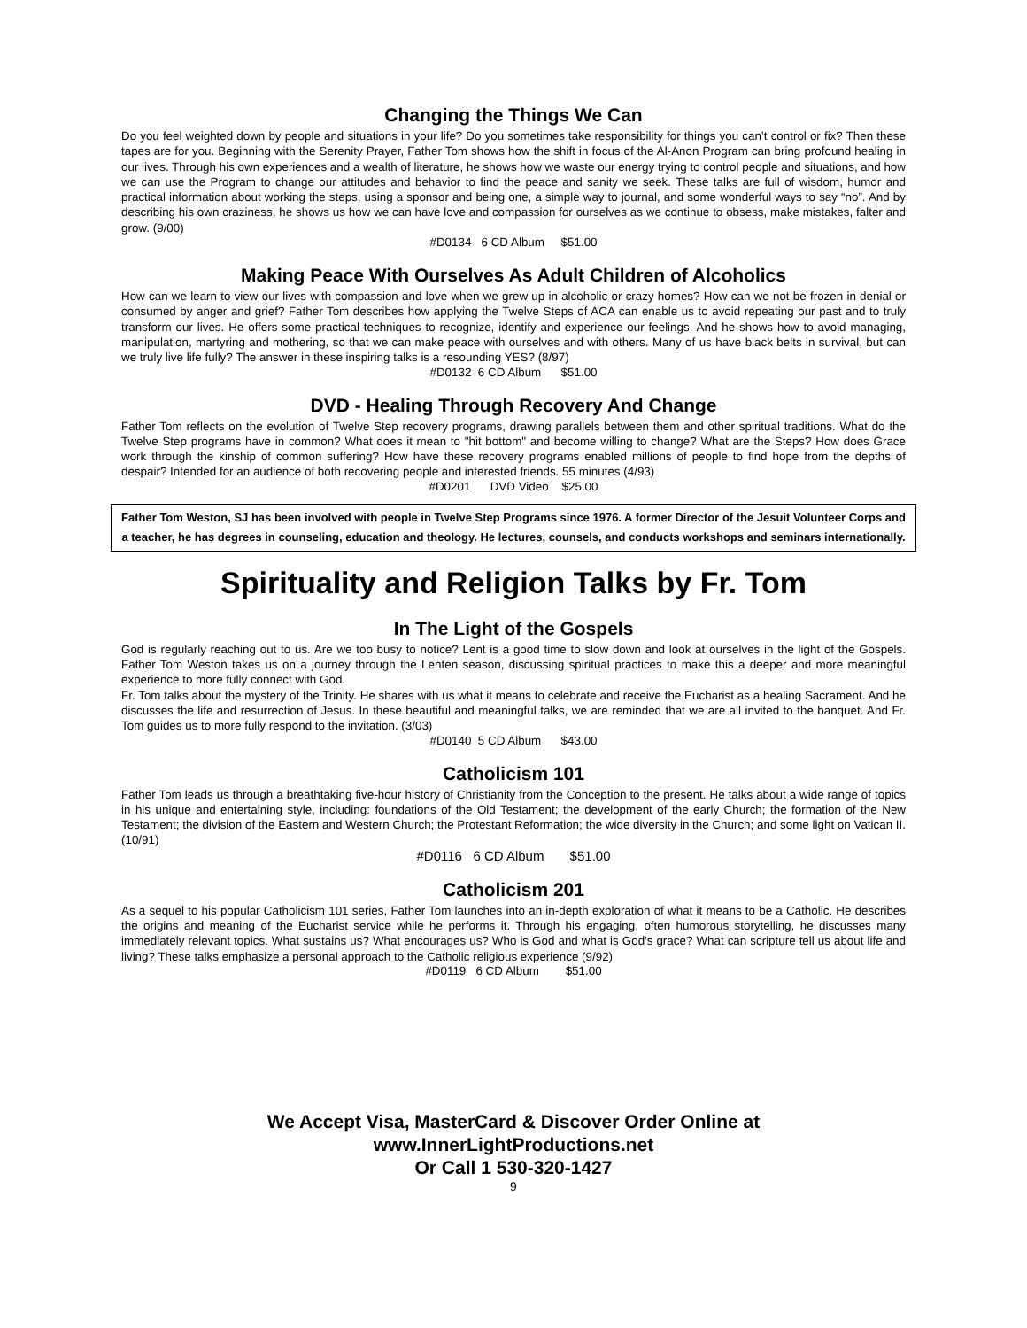Changing the Things We Can
Do you feel weighted down by people and situations in your life? Do you sometimes take responsibility for things you can’t control or fix? Then these tapes are for you. Beginning with the Serenity Prayer, Father Tom shows how the shift in focus of the Al-Anon Program can bring profound healing in our lives. Through his own experiences and a wealth of literature, he shows how we waste our energy trying to control people and situations, and how we can use the Program to change our attitudes and behavior to find the peace and sanity we seek. These talks are full of wisdom, humor and practical information about working the steps, using a sponsor and being one, a simple way to journal, and some wonderful ways to say “no”. And by describing his own craziness, he shows us how we can have love and compassion for ourselves as we continue to obsess, make mistakes, falter and grow. (9/00)
#D0134 6 CD Album $51.00
Making Peace With Ourselves As Adult Children of Alcoholics
How can we learn to view our lives with compassion and love when we grew up in alcoholic or crazy homes? How can we not be frozen in denial or consumed by anger and grief? Father Tom describes how applying the Twelve Steps of ACA can enable us to avoid repeating our past and to truly transform our lives. He offers some practical techniques to recognize, identify and experience our feelings. And he shows how to avoid managing, manipulation, martyring and mothering, so that we can make peace with ourselves and with others. Many of us have black belts in survival, but can we truly live life fully? The answer in these inspiring talks is a resounding YES? (8/97)
#D0132 6 CD Album $51.00
DVD - Healing Through Recovery And Change
Father Tom reflects on the evolution of Twelve Step recovery programs, drawing parallels between them and other spiritual traditions. What do the Twelve Step programs have in common? What does it mean to "hit bottom" and become willing to change? What are the Steps? How does Grace work through the kinship of common suffering? How have these recovery programs enabled millions of people to find hope from the depths of despair? Intended for an audience of both recovering people and interested friends. 55 minutes (4/93)
#D0201 DVD Video $25.00
Father Tom Weston, SJ has been involved with people in Twelve Step Programs since 1976. A former Director of the Jesuit Volunteer Corps and a teacher, he has degrees in counseling, education and theology. He lectures, counsels, and conducts workshops and seminars internationally.
Spirituality and Religion Talks by Fr. Tom
In The Light of the Gospels
God is regularly reaching out to us. Are we too busy to notice? Lent is a good time to slow down and look at ourselves in the light of the Gospels. Father Tom Weston takes us on a journey through the Lenten season, discussing spiritual practices to make this a deeper and more meaningful experience to more fully connect with God.
Fr. Tom talks about the mystery of the Trinity. He shares with us what it means to celebrate and receive the Eucharist as a healing Sacrament. And he discusses the life and resurrection of Jesus. In these beautiful and meaningful talks, we are reminded that we are all invited to the banquet. And Fr. Tom guides us to more fully respond to the invitation. (3/03)
#D0140 5 CD Album $43.00
Catholicism 101
Father Tom leads us through a breathtaking five-hour history of Christianity from the Conception to the present. He talks about a wide range of topics in his unique and entertaining style, including: foundations of the Old Testament; the development of the early Church; the formation of the New Testament; the division of the Eastern and Western Church; the Protestant Reformation; the wide diversity in the Church; and some light on Vatican II. (10/91)
#D0116 6 CD Album $51.00
Catholicism 201
As a sequel to his popular Catholicism 101 series, Father Tom launches into an in-depth exploration of what it means to be a Catholic. He describes the origins and meaning of the Eucharist service while he performs it. Through his engaging, often humorous storytelling, he discusses many immediately relevant topics. What sustains us? What encourages us? Who is God and what is God's grace? What can scripture tell us about life and living? These talks emphasize a personal approach to the Catholic religious experience (9/92)
#D0119 6 CD Album $51.00
We Accept Visa, MasterCard & Discover Order Online at
www.InnerLightProductions.net
Or Call 1 530-320-1427
9